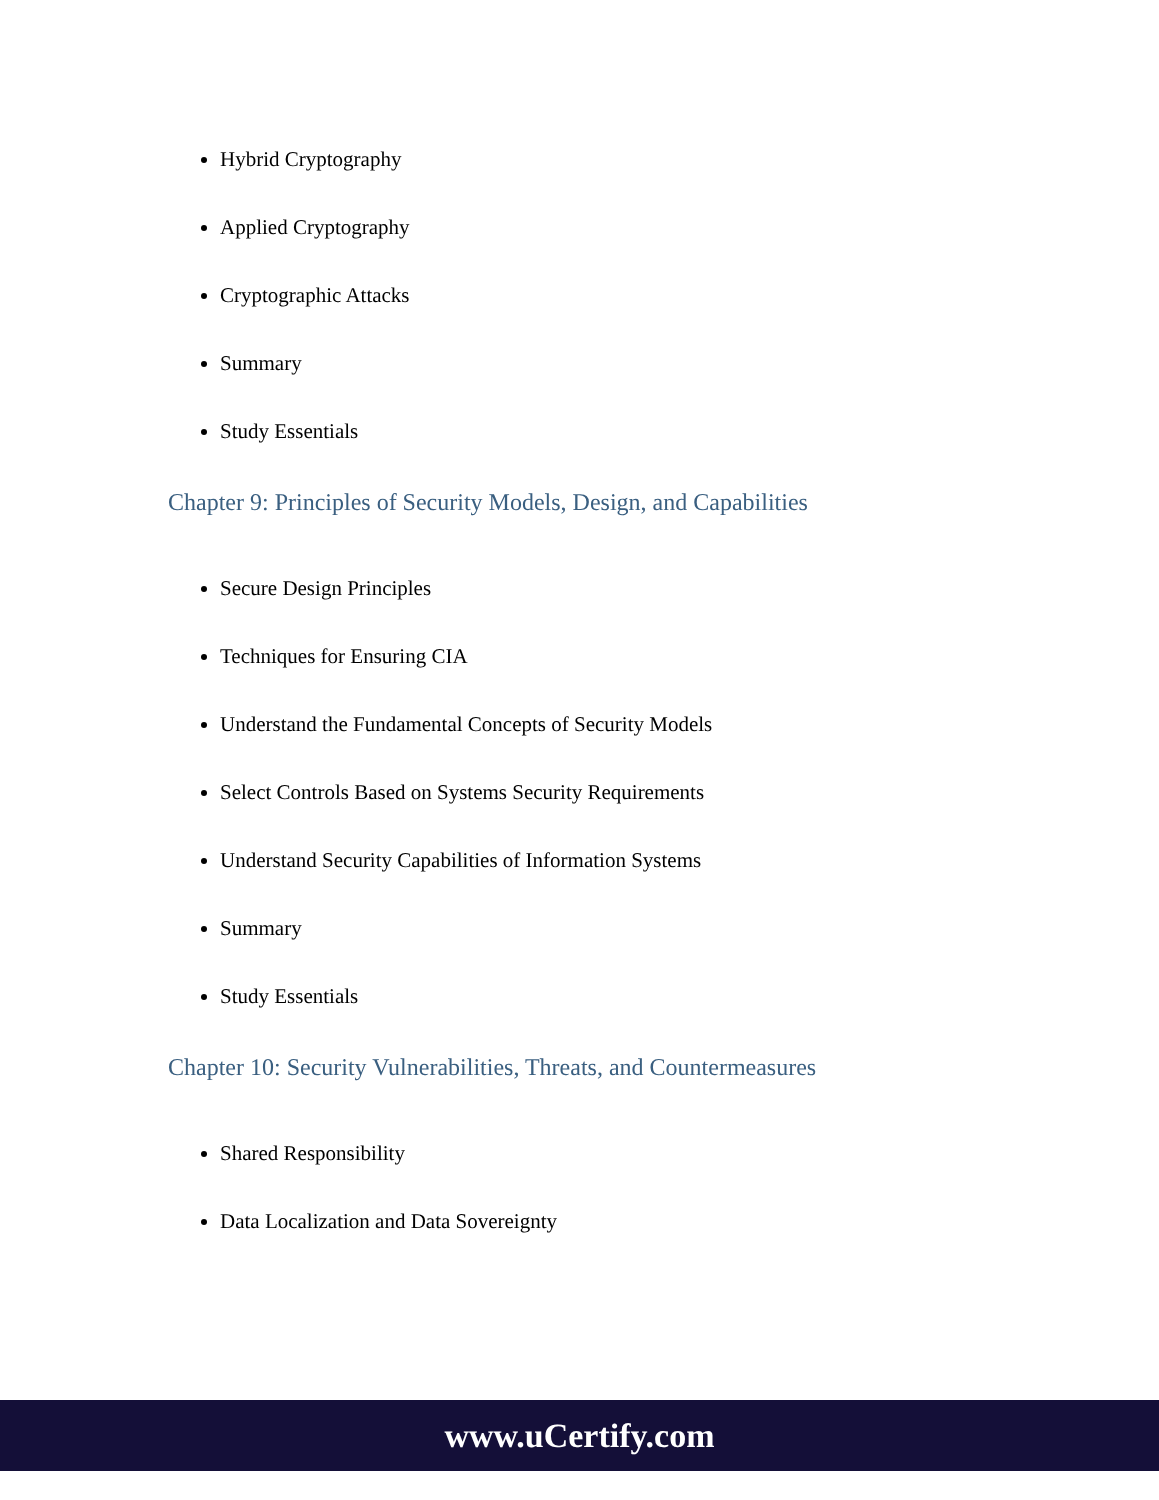Hybrid Cryptography
Applied Cryptography
Cryptographic Attacks
Summary
Study Essentials
Chapter 9: Principles of Security Models, Design, and Capabilities
Secure Design Principles
Techniques for Ensuring CIA
Understand the Fundamental Concepts of Security Models
Select Controls Based on Systems Security Requirements
Understand Security Capabilities of Information Systems
Summary
Study Essentials
Chapter 10: Security Vulnerabilities, Threats, and Countermeasures
Shared Responsibility
Data Localization and Data Sovereignty
www.uCertify.com